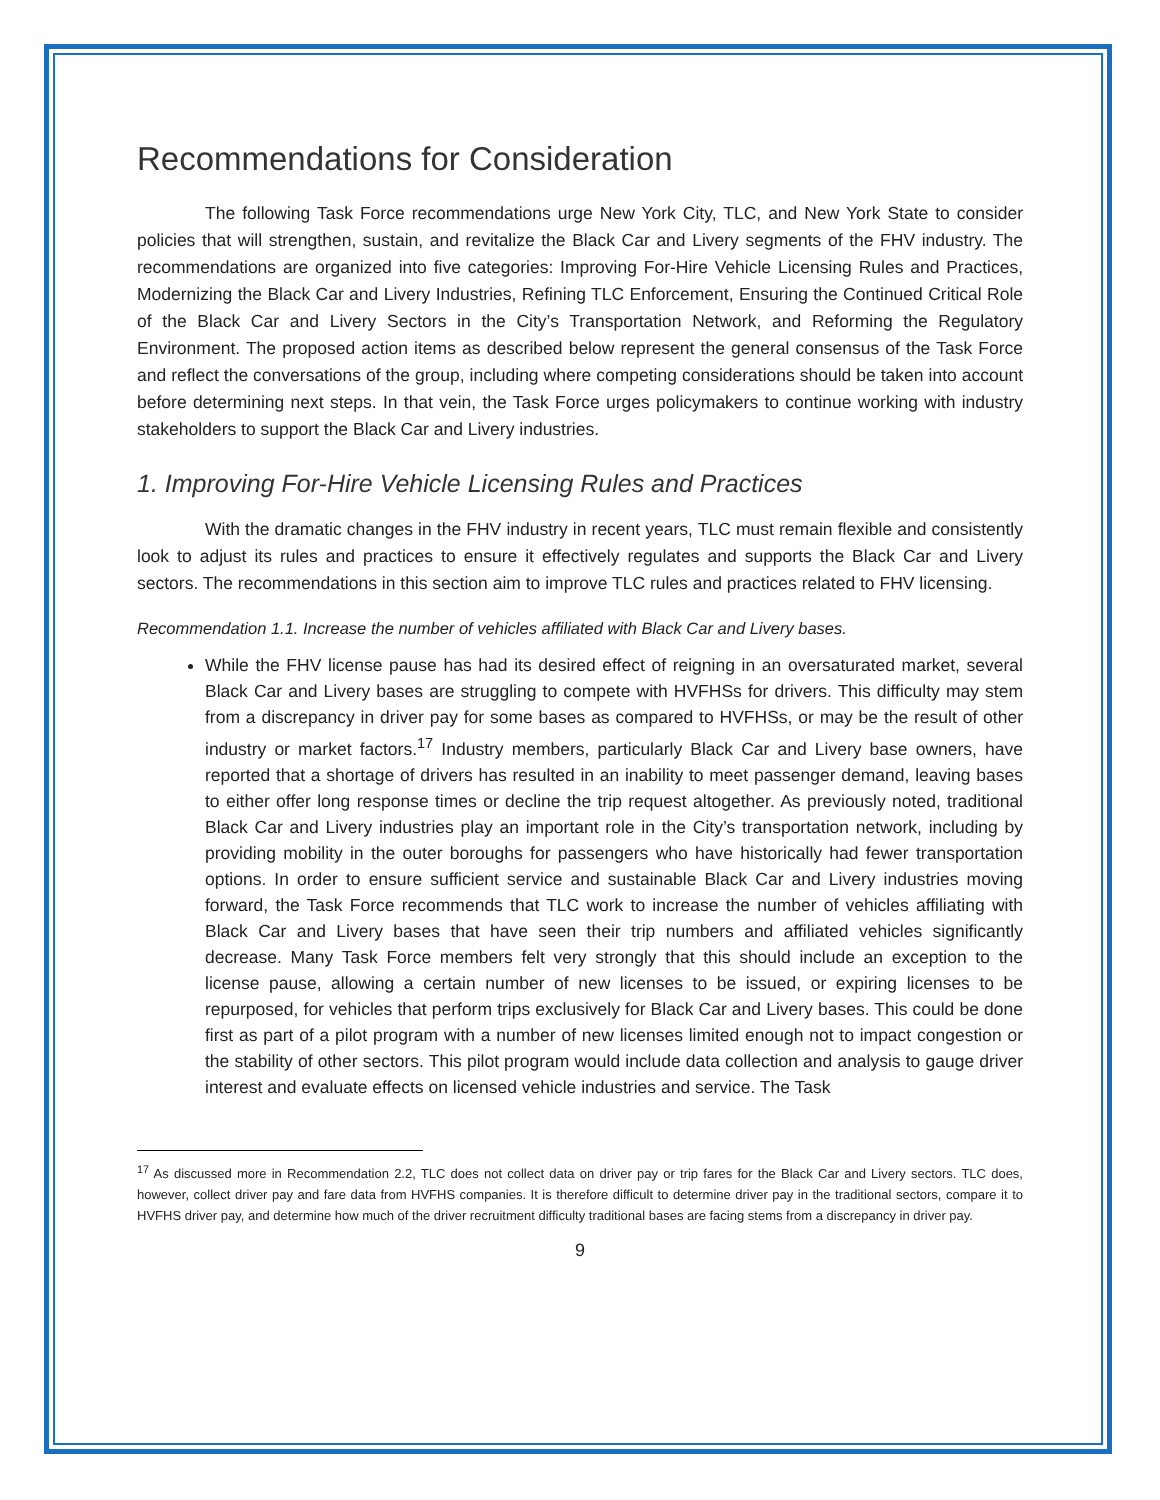Recommendations for Consideration
The following Task Force recommendations urge New York City, TLC, and New York State to consider policies that will strengthen, sustain, and revitalize the Black Car and Livery segments of the FHV industry. The recommendations are organized into five categories: Improving For-Hire Vehicle Licensing Rules and Practices, Modernizing the Black Car and Livery Industries, Refining TLC Enforcement, Ensuring the Continued Critical Role of the Black Car and Livery Sectors in the City’s Transportation Network, and Reforming the Regulatory Environment. The proposed action items as described below represent the general consensus of the Task Force and reflect the conversations of the group, including where competing considerations should be taken into account before determining next steps. In that vein, the Task Force urges policymakers to continue working with industry stakeholders to support the Black Car and Livery industries.
1. Improving For-Hire Vehicle Licensing Rules and Practices
With the dramatic changes in the FHV industry in recent years, TLC must remain flexible and consistently look to adjust its rules and practices to ensure it effectively regulates and supports the Black Car and Livery sectors. The recommendations in this section aim to improve TLC rules and practices related to FHV licensing.
Recommendation 1.1. Increase the number of vehicles affiliated with Black Car and Livery bases.
While the FHV license pause has had its desired effect of reigning in an oversaturated market, several Black Car and Livery bases are struggling to compete with HVFHSs for drivers. This difficulty may stem from a discrepancy in driver pay for some bases as compared to HVFHSs, or may be the result of other industry or market factors.<sup>17</sup> Industry members, particularly Black Car and Livery base owners, have reported that a shortage of drivers has resulted in an inability to meet passenger demand, leaving bases to either offer long response times or decline the trip request altogether. As previously noted, traditional Black Car and Livery industries play an important role in the City’s transportation network, including by providing mobility in the outer boroughs for passengers who have historically had fewer transportation options. In order to ensure sufficient service and sustainable Black Car and Livery industries moving forward, the Task Force recommends that TLC work to increase the number of vehicles affiliating with Black Car and Livery bases that have seen their trip numbers and affiliated vehicles significantly decrease. Many Task Force members felt very strongly that this should include an exception to the license pause, allowing a certain number of new licenses to be issued, or expiring licenses to be repurposed, for vehicles that perform trips exclusively for Black Car and Livery bases. This could be done first as part of a pilot program with a number of new licenses limited enough not to impact congestion or the stability of other sectors. This pilot program would include data collection and analysis to gauge driver interest and evaluate effects on licensed vehicle industries and service. The Task
<sup>17</sup> As discussed more in Recommendation 2.2, TLC does not collect data on driver pay or trip fares for the Black Car and Livery sectors. TLC does, however, collect driver pay and fare data from HVFHS companies. It is therefore difficult to determine driver pay in the traditional sectors, compare it to HVFHS driver pay, and determine how much of the driver recruitment difficulty traditional bases are facing stems from a discrepancy in driver pay.
9